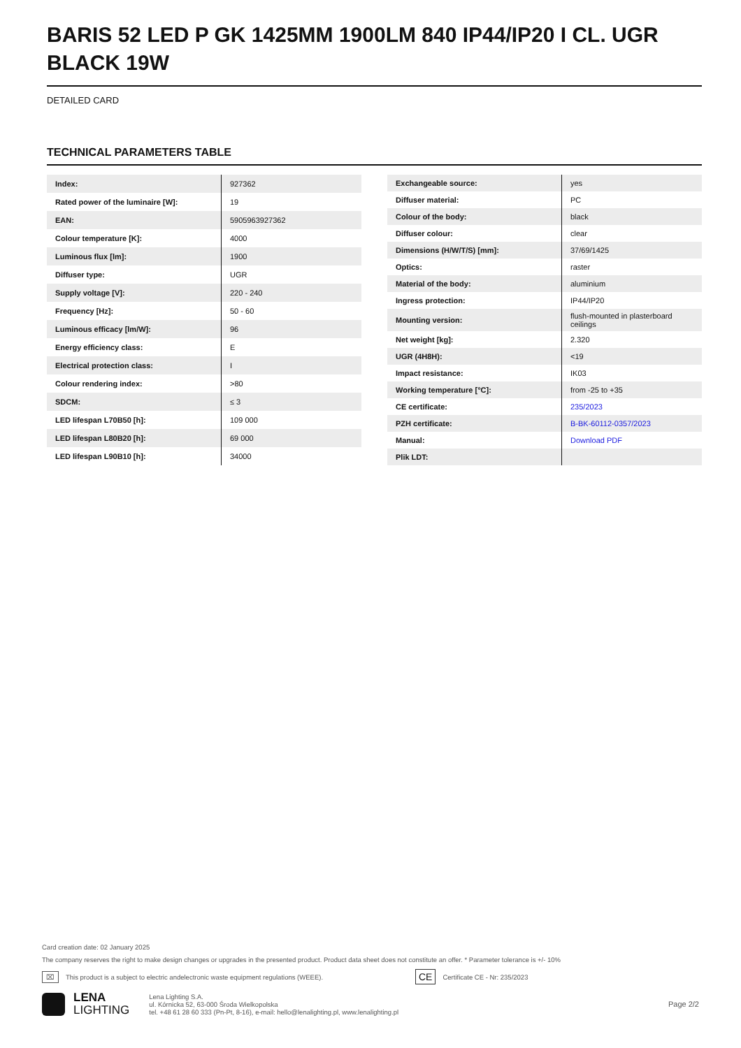BARIS 52 LED P GK 1425MM 1900LM 840 IP44/IP20 I CL. UGR BLACK 19W
DETAILED CARD
TECHNICAL PARAMETERS TABLE
| Index: | 927362 |
| Rated power of the luminaire [W]: | 19 |
| EAN: | 5905963927362 |
| Colour temperature [K]: | 4000 |
| Luminous flux [lm]: | 1900 |
| Diffuser type: | UGR |
| Supply voltage [V]: | 220 - 240 |
| Frequency [Hz]: | 50 - 60 |
| Luminous efficacy [lm/W]: | 96 |
| Energy efficiency class: | E |
| Electrical protection class: | I |
| Colour rendering index: | >80 |
| SDCM: | ≤ 3 |
| LED lifespan L70B50 [h]: | 109 000 |
| LED lifespan L80B20 [h]: | 69 000 |
| LED lifespan L90B10 [h]: | 34000 |
| Exchangeable source: | yes |
| Diffuser material: | PC |
| Colour of the body: | black |
| Diffuser colour: | clear |
| Dimensions (H/W/T/S) [mm]: | 37/69/1425 |
| Optics: | raster |
| Material of the body: | aluminium |
| Ingress protection: | IP44/IP20 |
| Mounting version: | flush-mounted in plasterboard ceilings |
| Net weight [kg]: | 2.320 |
| UGR (4H8H): | <19 |
| Impact resistance: | IK03 |
| Working temperature [°C]: | from -25 to +35 |
| CE certificate: | 235/2023 |
| PZH certificate: | B-BK-60112-0357/2023 |
| Manual: | Download PDF |
| Plik LDT: | |
Card creation date: 02 January 2025
The company reserves the right to make design changes or upgrades in the presented product. Product data sheet does not constitute an offer. * Parameter tolerance is +/- 10%
⌧ This product is a subject to electric andelectronic waste equipment regulations (WEEE). CE Certificate CE - Nr: 235/2023
LENA
LIGHTING
Lena Lighting S.A.
ul. Kórnicka 52, 63-000 Środa Wielkopolska
tel. +48 61 28 60 333 (Pn-Pt, 8-16), e-mail: hello@lenalighting.pl, www.lenalighting.pl
Page 2/2